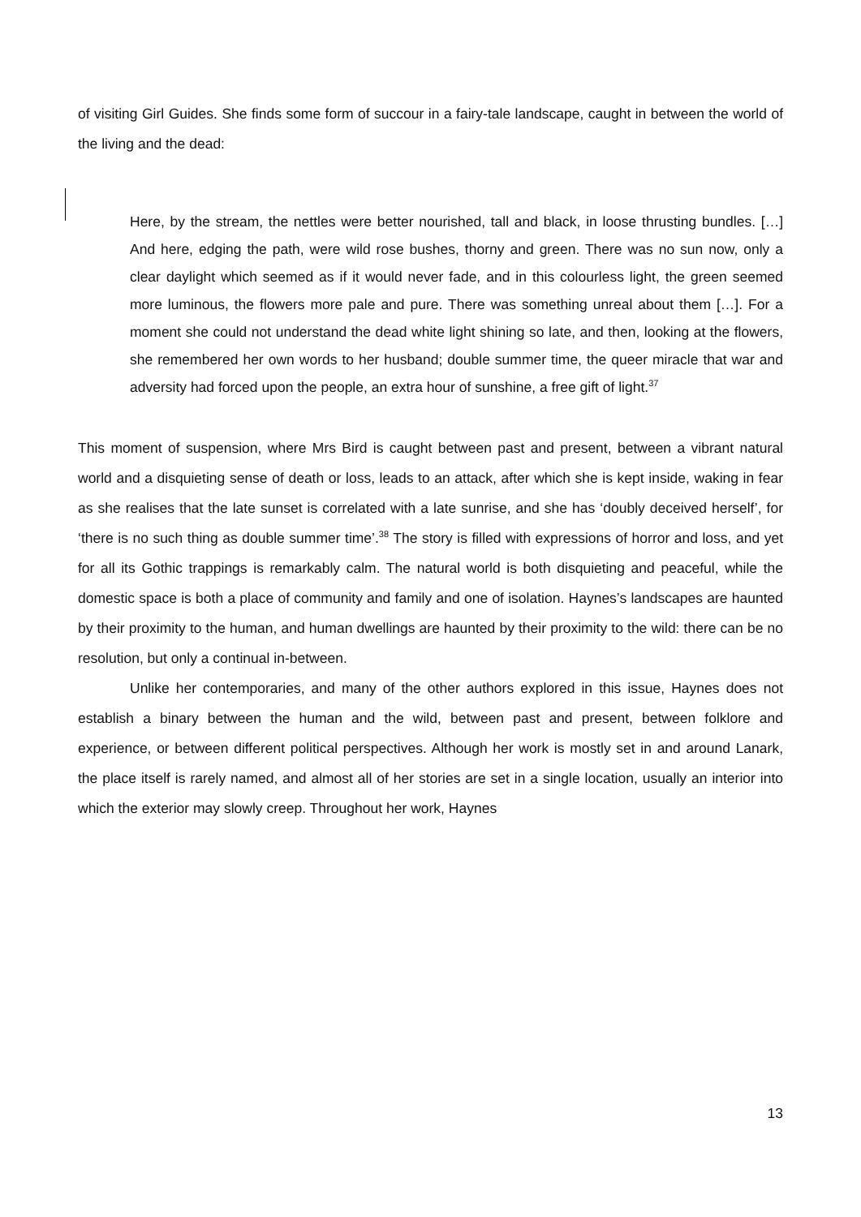of visiting Girl Guides. She finds some form of succour in a fairy-tale landscape, caught in between the world of the living and the dead:
Here, by the stream, the nettles were better nourished, tall and black, in loose thrusting bundles. […] And here, edging the path, were wild rose bushes, thorny and green. There was no sun now, only a clear daylight which seemed as if it would never fade, and in this colourless light, the green seemed more luminous, the flowers more pale and pure. There was something unreal about them […]. For a moment she could not understand the dead white light shining so late, and then, looking at the flowers, she remembered her own words to her husband; double summer time, the queer miracle that war and adversity had forced upon the people, an extra hour of sunshine, a free gift of light.<sup>37</sup>
This moment of suspension, where Mrs Bird is caught between past and present, between a vibrant natural world and a disquieting sense of death or loss, leads to an attack, after which she is kept inside, waking in fear as she realises that the late sunset is correlated with a late sunrise, and she has ‘doubly deceived herself’, for ‘there is no such thing as double summer time’.<sup>38</sup> The story is filled with expressions of horror and loss, and yet for all its Gothic trappings is remarkably calm. The natural world is both disquieting and peaceful, while the domestic space is both a place of community and family and one of isolation. Haynes’s landscapes are haunted by their proximity to the human, and human dwellings are haunted by their proximity to the wild: there can be no resolution, but only a continual in-between.
Unlike her contemporaries, and many of the other authors explored in this issue, Haynes does not establish a binary between the human and the wild, between past and present, between folklore and experience, or between different political perspectives. Although her work is mostly set in and around Lanark, the place itself is rarely named, and almost all of her stories are set in a single location, usually an interior into which the exterior may slowly creep. Throughout her work, Haynes
13